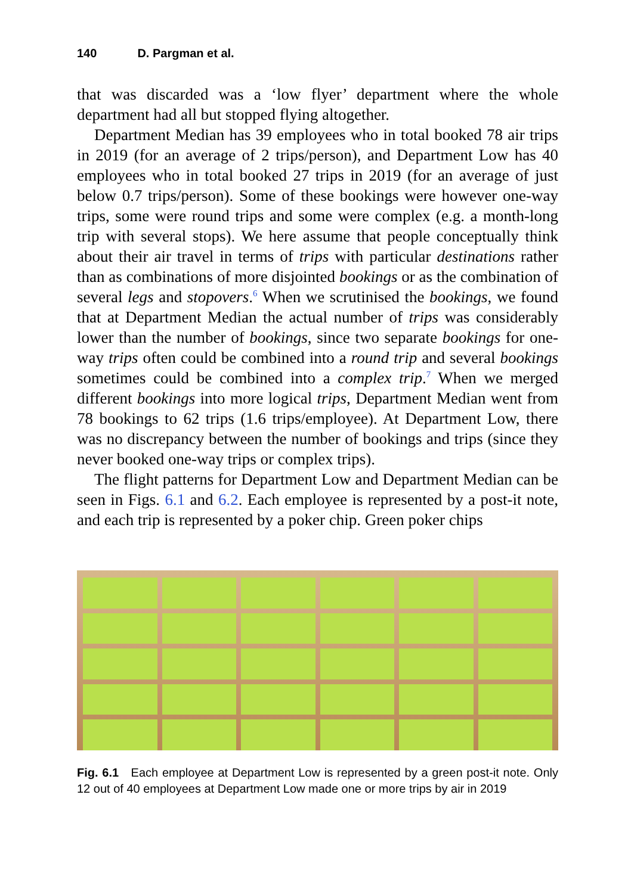140 D. Pargman et al.
that was discarded was a ‘low flyer’ department where the whole department had all but stopped flying altogether.
Department Median has 39 employees who in total booked 78 air trips in 2019 (for an average of 2 trips/person), and Department Low has 40 employees who in total booked 27 trips in 2019 (for an average of just below 0.7 trips/person). Some of these bookings were however one-way trips, some were round trips and some were complex (e.g. a month-long trip with several stops). We here assume that people conceptually think about their air travel in terms of trips with particular destinations rather than as combinations of more disjointed bookings or as the combination of several legs and stopovers.<sup>6</sup> When we scrutinised the bookings, we found that at Department Median the actual number of trips was considerably lower than the number of bookings, since two separate bookings for one-way trips often could be combined into a round trip and several bookings sometimes could be combined into a complex trip.<sup>7</sup> When we merged different bookings into more logical trips, Department Median went from 78 bookings to 62 trips (1.6 trips/employee). At Department Low, there was no discrepancy between the number of bookings and trips (since they never booked one-way trips or complex trips).
The flight patterns for Department Low and Department Median can be seen in Figs. 6.1 and 6.2. Each employee is represented by a post-it note, and each trip is represented by a poker chip. Green poker chips
Fig. 6.1 Each employee at Department Low is represented by a green post-it note. Only 12 out of 40 employees at Department Low made one or more trips by air in 2019